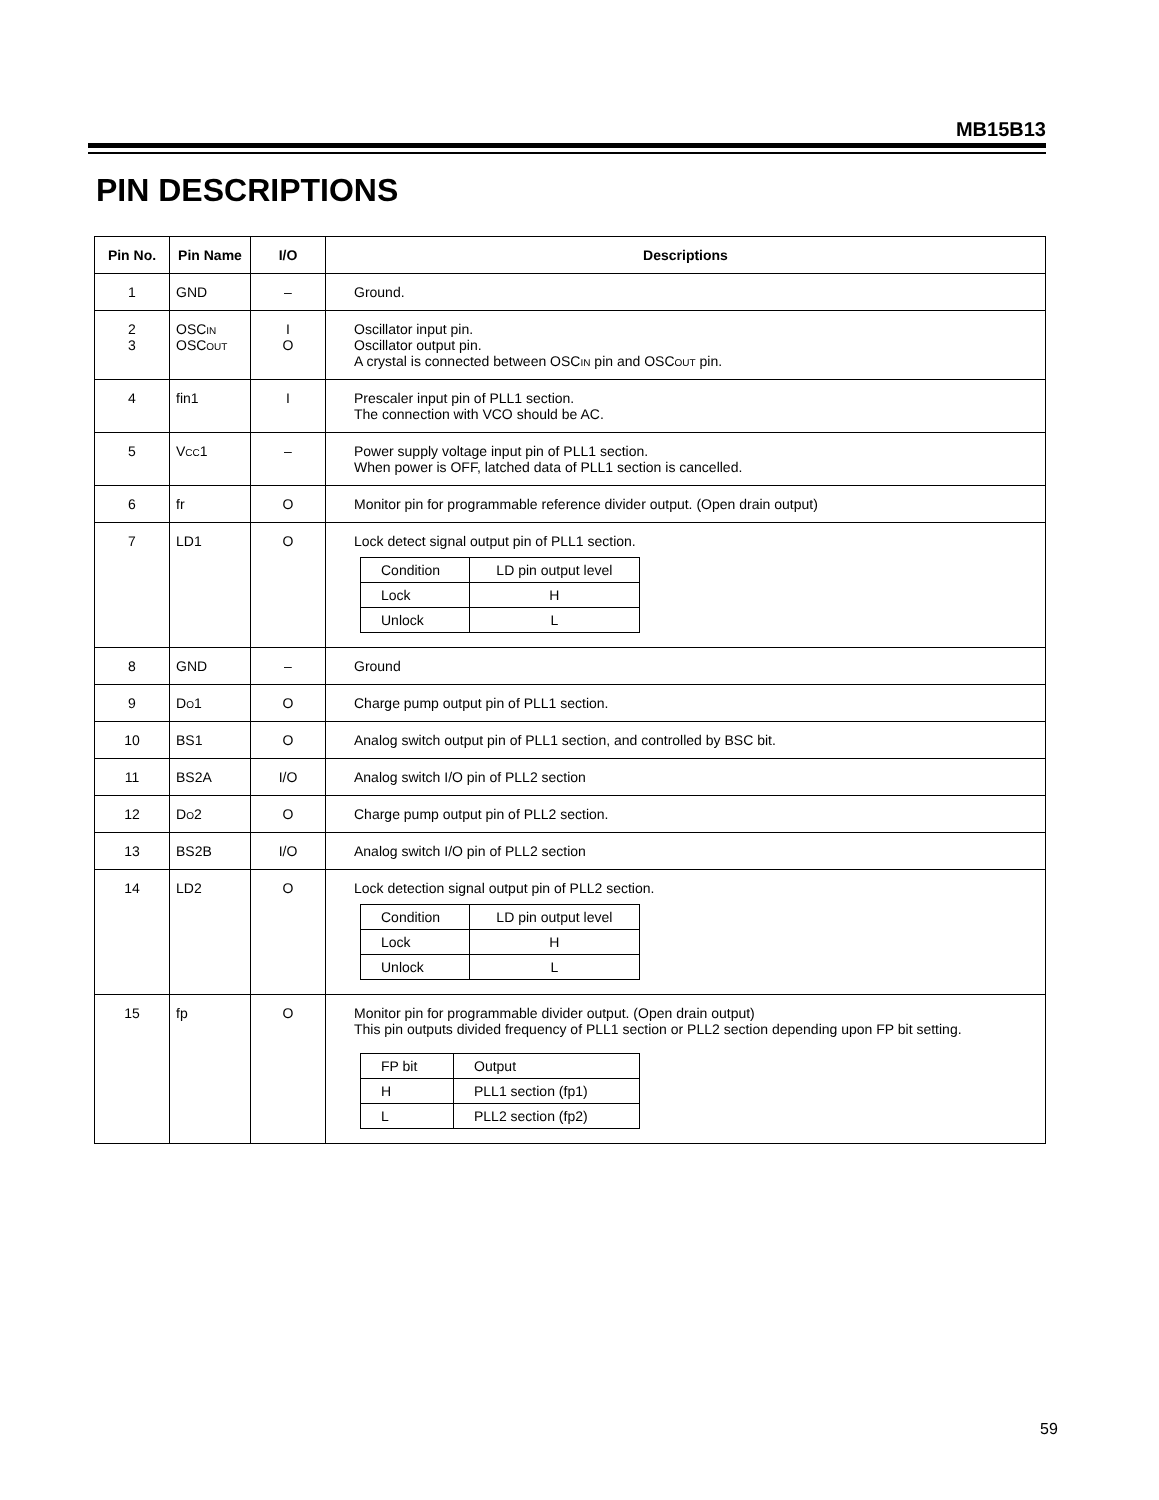MB15B13
PIN DESCRIPTIONS
| Pin No. | Pin Name | I/O | Descriptions |
| --- | --- | --- | --- |
| 1 | GND | – | Ground. |
| 2 3 | OSC IN OSC OUT | I O | Oscillator input pin. Oscillator output pin. A crystal is connected between OSC IN pin and OSC OUT pin. |
| 4 | fin1 | I | Prescaler input pin of PLL1 section. The connection with VCO should be AC. |
| 5 | V CC 1 | – | Power supply voltage input pin of PLL1 section. When power is OFF, latched data of PLL1 section is cancelled. |
| 6 | fr | O | Monitor pin for programmable reference divider output. (Open drain output) |
| 7 | LD1 | O | Lock detect signal output pin of PLL1 section. / Condition / LD pin output level / / Lock / H / / Unlock / L / |
| 8 | GND | – | Ground |
| 9 | D O 1 | O | Charge pump output pin of PLL1 section. |
| 10 | BS1 | O | Analog switch output pin of PLL1 section, and controlled by BSC bit. |
| 11 | BS2A | I/O | Analog switch I/O pin of PLL2 section |
| 12 | D O 2 | O | Charge pump output pin of PLL2 section. |
| 13 | BS2B | I/O | Analog switch I/O pin of PLL2 section |
| 14 | LD2 | O | Lock detection signal output pin of PLL2 section. / Condition / LD pin output level / / Lock / H / / Unlock / L / |
| 15 | fp | O | Monitor pin for programmable divider output. (Open drain output) This pin outputs divided frequency of PLL1 section or PLL2 section depending upon FP bit setting. / FP bit / Output / / H / PLL1 section (fp1) / / L / PLL2 section (fp2) / |
59